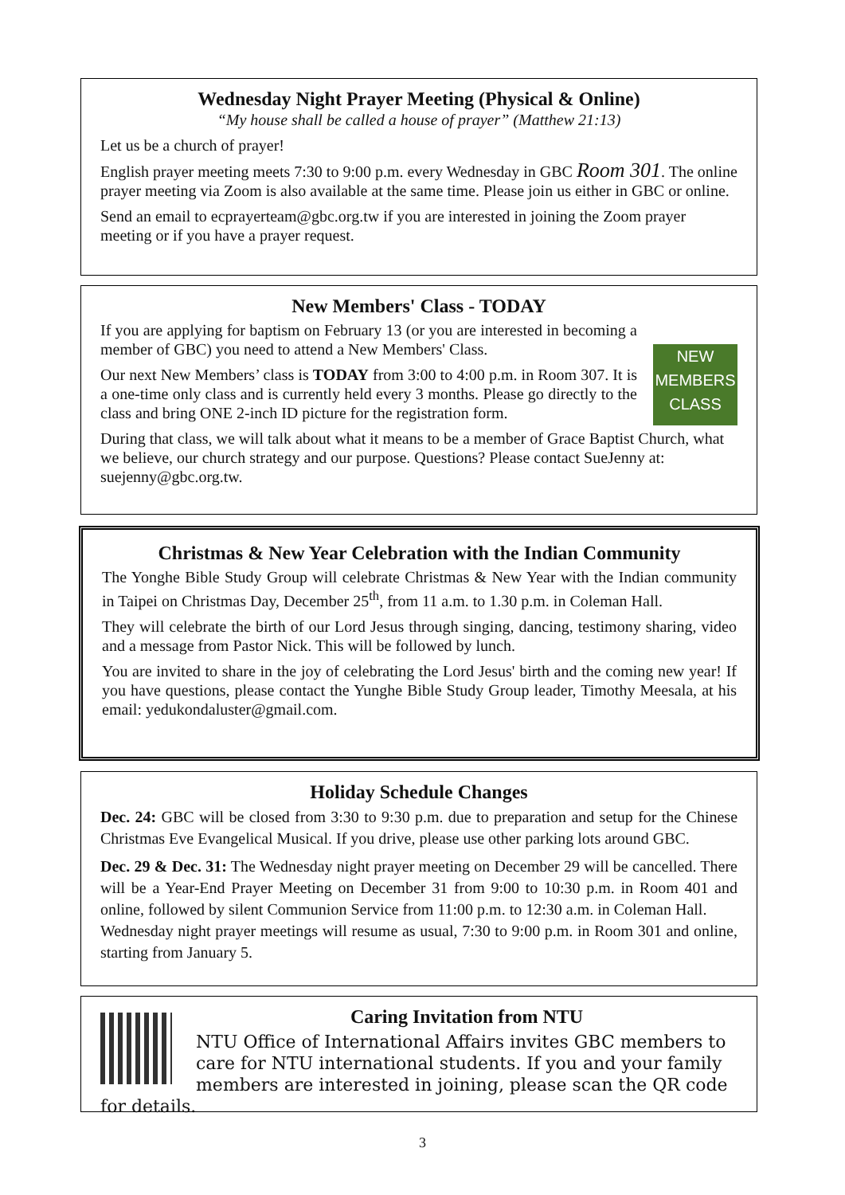Wednesday Night Prayer Meeting (Physical & Online)
“My house shall be called a house of prayer” (Matthew 21:13)
Let us be a church of prayer!
English prayer meeting meets 7:30 to 9:00 p.m. every Wednesday in GBC Room 301. The online prayer meeting via Zoom is also available at the same time. Please join us either in GBC or online.
Send an email to ecprayerteam@gbc.org.tw if you are interested in joining the Zoom prayer meeting or if you have a prayer request.
New Members' Class - TODAY
NEW
MEMBERS
CLASS
If you are applying for baptism on February 13 (or you are interested in becoming a member of GBC) you need to attend a New Members' Class.
Our next New Members’ class is TODAY from 3:00 to 4:00 p.m. in Room 307. It is a one-time only class and is currently held every 3 months. Please go directly to the class and bring ONE 2-inch ID picture for the registration form.
During that class, we will talk about what it means to be a member of Grace Baptist Church, what we believe, our church strategy and our purpose. Questions? Please contact SueJenny at: suejenny@gbc.org.tw.
Christmas & New Year Celebration with the Indian Community
The Yonghe Bible Study Group will celebrate Christmas & New Year with the Indian community in Taipei on Christmas Day, December 25<sup>th</sup>, from 11 a.m. to 1.30 p.m. in Coleman Hall.
They will celebrate the birth of our Lord Jesus through singing, dancing, testimony sharing, video and a message from Pastor Nick. This will be followed by lunch.
You are invited to share in the joy of celebrating the Lord Jesus' birth and the coming new year! If you have questions, please contact the Yunghe Bible Study Group leader, Timothy Meesala, at his email: yedukondaluster@gmail.com.
Holiday Schedule Changes
Dec. 24: GBC will be closed from 3:30 to 9:30 p.m. due to preparation and setup for the Chinese Christmas Eve Evangelical Musical. If you drive, please use other parking lots around GBC.
Dec. 29 & Dec. 31: The Wednesday night prayer meeting on December 29 will be cancelled. There will be a Year-End Prayer Meeting on December 31 from 9:00 to 10:30 p.m. in Room 401 and online, followed by silent Communion Service from 11:00 p.m. to 12:30 a.m. in Coleman Hall.
Wednesday night prayer meetings will resume as usual, 7:30 to 9:00 p.m. in Room 301 and online, starting from January 5.
Caring Invitation from NTU
NTU Office of International Affairs invites GBC members to care for NTU international students. If you and your family members are interested in joining, please scan the QR code for details.
3